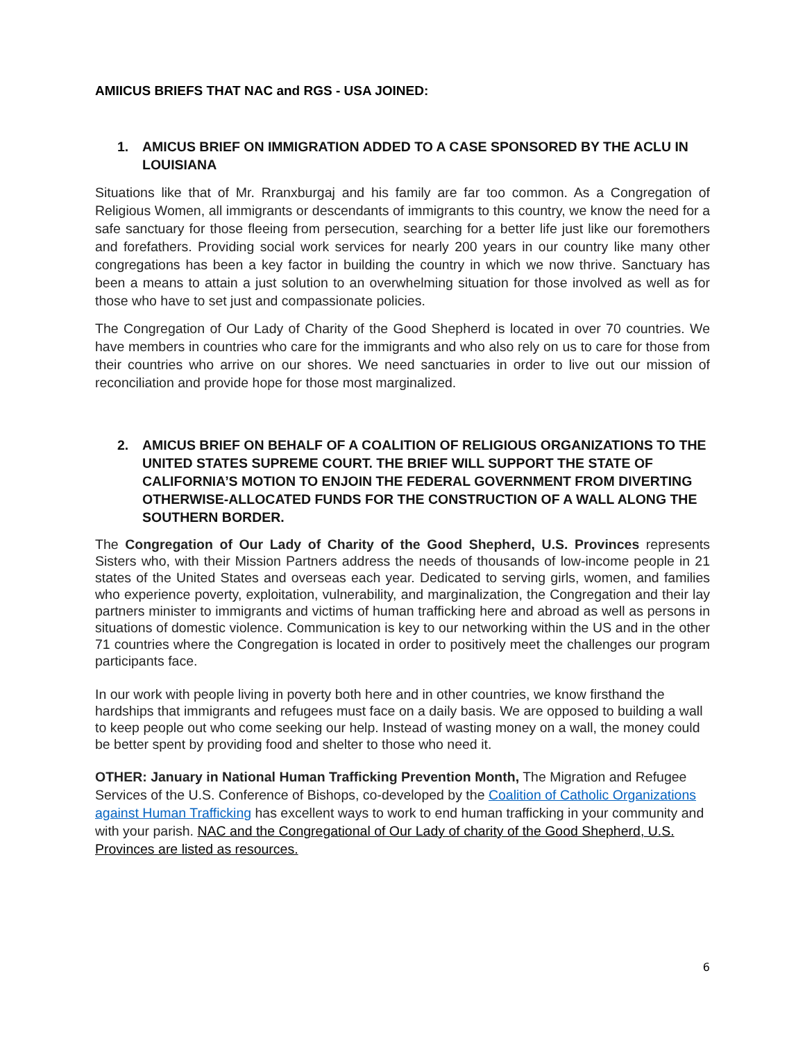AMIICUS BRIEFS THAT NAC and RGS - USA JOINED:
1. AMICUS BRIEF ON IMMIGRATION ADDED TO A CASE SPONSORED BY THE ACLU IN LOUISIANA
Situations like that of Mr. Rranxburgaj and his family are far too common. As a Congregation of Religious Women, all immigrants or descendants of immigrants to this country, we know the need for a safe sanctuary for those fleeing from persecution, searching for a better life just like our foremothers and forefathers. Providing social work services for nearly 200 years in our country like many other congregations has been a key factor in building the country in which we now thrive. Sanctuary has been a means to attain a just solution to an overwhelming situation for those involved as well as for those who have to set just and compassionate policies.
The Congregation of Our Lady of Charity of the Good Shepherd is located in over 70 countries. We have members in countries who care for the immigrants and who also rely on us to care for those from their countries who arrive on our shores. We need sanctuaries in order to live out our mission of reconciliation and provide hope for those most marginalized.
2. AMICUS BRIEF ON BEHALF OF A COALITION OF RELIGIOUS ORGANIZATIONS TO THE UNITED STATES SUPREME COURT. THE BRIEF WILL SUPPORT THE STATE OF CALIFORNIA’S MOTION TO ENJOIN THE FEDERAL GOVERNMENT FROM DIVERTING OTHERWISE-ALLOCATED FUNDS FOR THE CONSTRUCTION OF A WALL ALONG THE SOUTHERN BORDER.
The Congregation of Our Lady of Charity of the Good Shepherd, U.S. Provinces represents Sisters who, with their Mission Partners address the needs of thousands of low-income people in 21 states of the United States and overseas each year. Dedicated to serving girls, women, and families who experience poverty, exploitation, vulnerability, and marginalization, the Congregation and their lay partners minister to immigrants and victims of human trafficking here and abroad as well as persons in situations of domestic violence. Communication is key to our networking within the US and in the other 71 countries where the Congregation is located in order to positively meet the challenges our program participants face.
In our work with people living in poverty both here and in other countries, we know firsthand the hardships that immigrants and refugees must face on a daily basis. We are opposed to building a wall to keep people out who come seeking our help. Instead of wasting money on a wall, the money could be better spent by providing food and shelter to those who need it.
OTHER: January in National Human Trafficking Prevention Month, The Migration and Refugee Services of the U.S. Conference of Bishops, co-developed by the Coalition of Catholic Organizations against Human Trafficking has excellent ways to work to end human trafficking in your community and with your parish. NAC and the Congregational of Our Lady of charity of the Good Shepherd, U.S. Provinces are listed as resources.
6